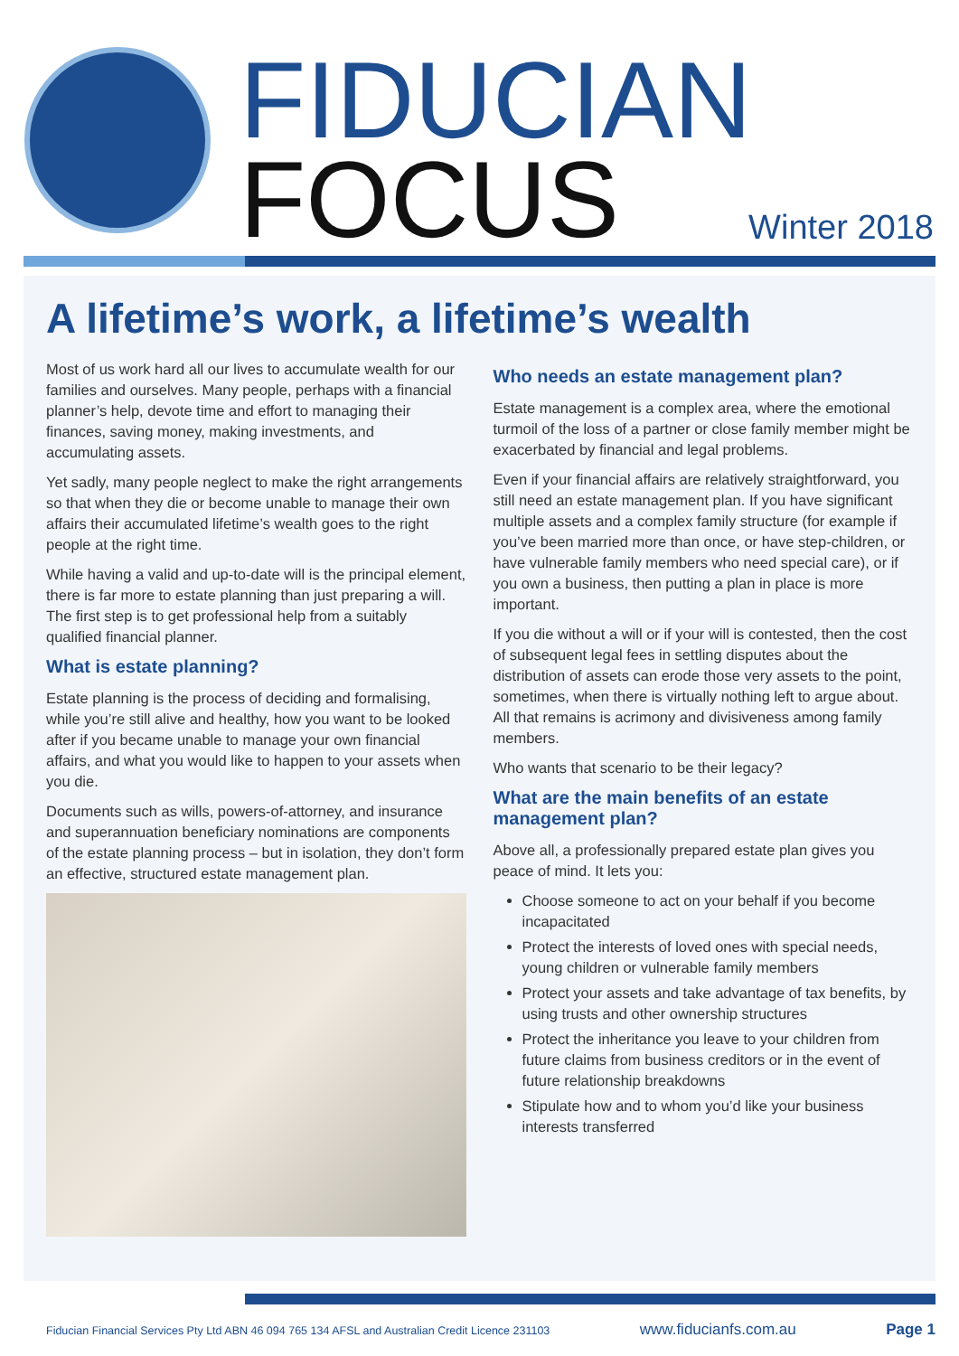FIDUCIAN
FOCUS Winter 2018
A lifetime’s work, a lifetime’s wealth
Most of us work hard all our lives to accumulate wealth for our families and ourselves. Many people, perhaps with a financial planner’s help, devote time and effort to managing their finances, saving money, making investments, and accumulating assets.
Yet sadly, many people neglect to make the right arrangements so that when they die or become unable to manage their own affairs their accumulated lifetime’s wealth goes to the right people at the right time.
While having a valid and up-to-date will is the principal element, there is far more to estate planning than just preparing a will. The first step is to get professional help from a suitably qualified financial planner.
What is estate planning?
Estate planning is the process of deciding and formalising, while you’re still alive and healthy, how you want to be looked after if you became unable to manage your own financial affairs, and what you would like to happen to your assets when you die.
Documents such as wills, powers-of-attorney, and insurance and superannuation beneficiary nominations are components of the estate planning process – but in isolation, they don’t form an effective, structured estate management plan.
Who needs an estate management plan?
Estate management is a complex area, where the emotional turmoil of the loss of a partner or close family member might be exacerbated by financial and legal problems.
Even if your financial affairs are relatively straightforward, you still need an estate management plan. If you have significant multiple assets and a complex family structure (for example if you’ve been married more than once, or have step-children, or have vulnerable family members who need special care), or if you own a business, then putting a plan in place is more important.
If you die without a will or if your will is contested, then the cost of subsequent legal fees in settling disputes about the distribution of assets can erode those very assets to the point, sometimes, when there is virtually nothing left to argue about. All that remains is acrimony and divisiveness among family members.
Who wants that scenario to be their legacy?
What are the main benefits of an estate management plan?
Above all, a professionally prepared estate plan gives you peace of mind. It lets you:
Choose someone to act on your behalf if you become incapacitated
Protect the interests of loved ones with special needs, young children or vulnerable family members
Protect your assets and take advantage of tax benefits, by using trusts and other ownership structures
Protect the inheritance you leave to your children from future claims from business creditors or in the event of future relationship breakdowns
Stipulate how and to whom you’d like your business interests transferred
Fiducian Financial Services Pty Ltd ABN 46 094 765 134 AFSL and Australian Credit Licence 231103 www.fiducianfs.com.au Page 1